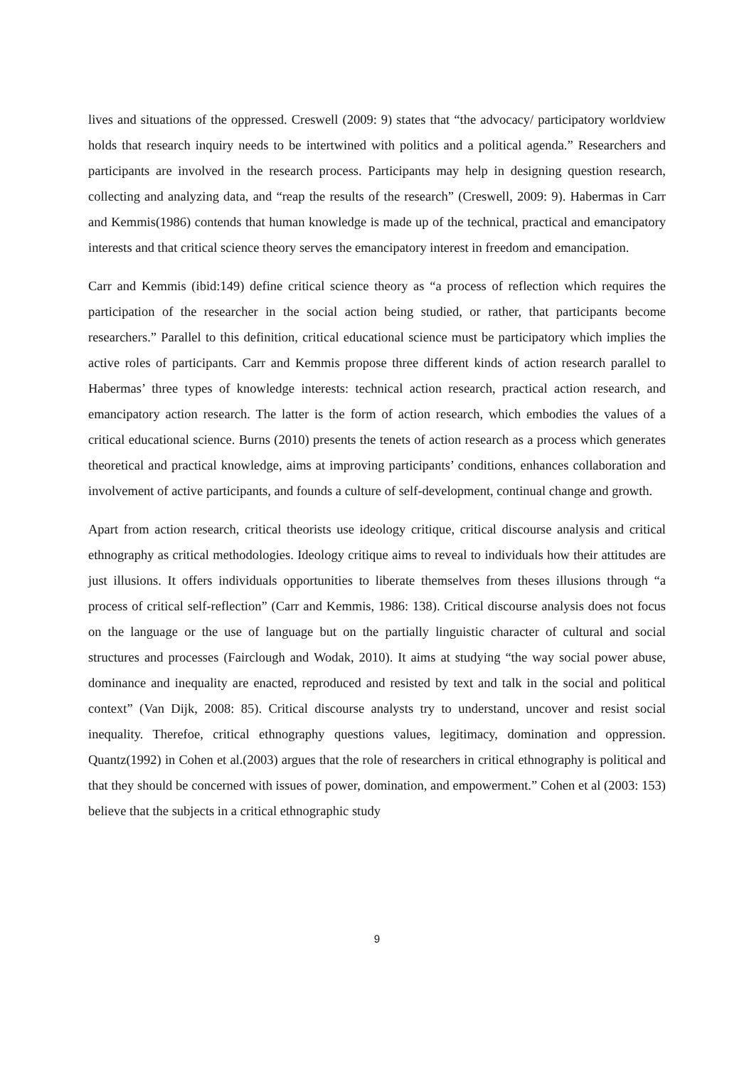lives and situations of the oppressed. Creswell (2009: 9) states that “the advocacy/ participatory worldview holds that research inquiry needs to be intertwined with politics and a political agenda.” Researchers and participants are involved in the research process. Participants may help in designing question research, collecting and analyzing data, and “reap the results of the research” (Creswell, 2009: 9). Habermas in Carr and Kemmis(1986) contends that human knowledge is made up of the technical, practical and emancipatory interests and that critical science theory serves the emancipatory interest in freedom and emancipation.
Carr and Kemmis (ibid:149) define critical science theory as “a process of reflection which requires the participation of the researcher in the social action being studied, or rather, that participants become researchers.” Parallel to this definition, critical educational science must be participatory which implies the active roles of participants. Carr and Kemmis propose three different kinds of action research parallel to Habermas’ three types of knowledge interests: technical action research, practical action research, and emancipatory action research. The latter is the form of action research, which embodies the values of a critical educational science. Burns (2010) presents the tenets of action research as a process which generates theoretical and practical knowledge, aims at improving participants’ conditions, enhances collaboration and involvement of active participants, and founds a culture of self-development, continual change and growth.
Apart from action research, critical theorists use ideology critique, critical discourse analysis and critical ethnography as critical methodologies. Ideology critique aims to reveal to individuals how their attitudes are just illusions. It offers individuals opportunities to liberate themselves from theses illusions through “a process of critical self-reflection” (Carr and Kemmis, 1986: 138). Critical discourse analysis does not focus on the language or the use of language but on the partially linguistic character of cultural and social structures and processes (Fairclough and Wodak, 2010). It aims at studying “the way social power abuse, dominance and inequality are enacted, reproduced and resisted by text and talk in the social and political context” (Van Dijk, 2008: 85). Critical discourse analysts try to understand, uncover and resist social inequality. Therefoe, critical ethnography questions values, legitimacy, domination and oppression. Quantz(1992) in Cohen et al.(2003) argues that the role of researchers in critical ethnography is political and that they should be concerned with issues of power, domination, and empowerment.” Cohen et al (2003: 153) believe that the subjects in a critical ethnographic study
9